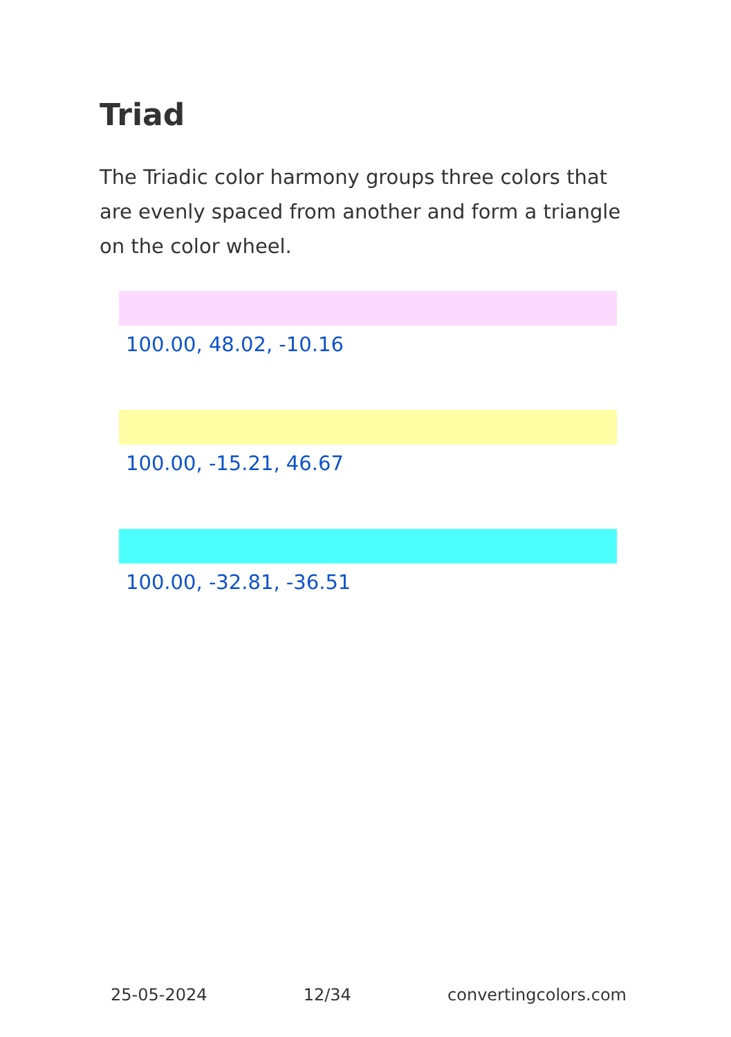Triad
The Triadic color harmony groups three colors that are evenly spaced from another and form a triangle on the color wheel.
100.00, 48.02, -10.16
100.00, -15.21, 46.67
100.00, -32.81, -36.51
25-05-2024 12/34 convertingcolors.com